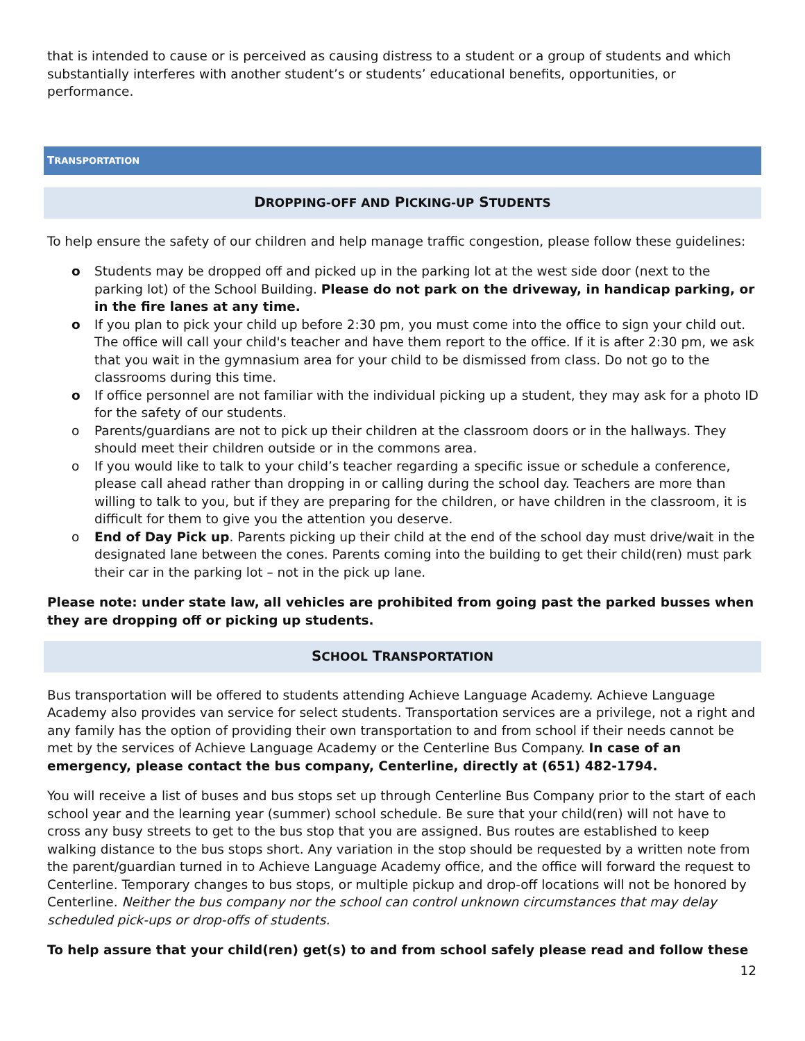that is intended to cause or is perceived as causing distress to a student or a group of students and which substantially interferes with another student’s or students’ educational benefits, opportunities, or performance.
TRANSPORTATION
DROPPING-OFF AND PICKING-UP STUDENTS
To help ensure the safety of our children and help manage traffic congestion, please follow these guidelines:
o Students may be dropped off and picked up in the parking lot at the west side door (next to the parking lot) of the School Building. Please do not park on the driveway, in handicap parking, or in the fire lanes at any time.
o If you plan to pick your child up before 2:30 pm, you must come into the office to sign your child out. The office will call your child's teacher and have them report to the office. If it is after 2:30 pm, we ask that you wait in the gymnasium area for your child to be dismissed from class. Do not go to the classrooms during this time.
o If office personnel are not familiar with the individual picking up a student, they may ask for a photo ID for the safety of our students.
o Parents/guardians are not to pick up their children at the classroom doors or in the hallways. They should meet their children outside or in the commons area.
o If you would like to talk to your child’s teacher regarding a specific issue or schedule a conference, please call ahead rather than dropping in or calling during the school day. Teachers are more than willing to talk to you, but if they are preparing for the children, or have children in the classroom, it is difficult for them to give you the attention you deserve.
o End of Day Pick up. Parents picking up their child at the end of the school day must drive/wait in the designated lane between the cones. Parents coming into the building to get their child(ren) must park their car in the parking lot – not in the pick up lane.
Please note: under state law, all vehicles are prohibited from going past the parked busses when they are dropping off or picking up students.
SCHOOL TRANSPORTATION
Bus transportation will be offered to students attending Achieve Language Academy. Achieve Language Academy also provides van service for select students. Transportation services are a privilege, not a right and any family has the option of providing their own transportation to and from school if their needs cannot be met by the services of Achieve Language Academy or the Centerline Bus Company. In case of an emergency, please contact the bus company, Centerline, directly at (651) 482-1794.
You will receive a list of buses and bus stops set up through Centerline Bus Company prior to the start of each school year and the learning year (summer) school schedule. Be sure that your child(ren) will not have to cross any busy streets to get to the bus stop that you are assigned. Bus routes are established to keep walking distance to the bus stops short. Any variation in the stop should be requested by a written note from the parent/guardian turned in to Achieve Language Academy office, and the office will forward the request to Centerline. Temporary changes to bus stops, or multiple pickup and drop-off locations will not be honored by Centerline. Neither the bus company nor the school can control unknown circumstances that may delay scheduled pick-ups or drop-offs of students.
To help assure that your child(ren) get(s) to and from school safely please read and follow these
12